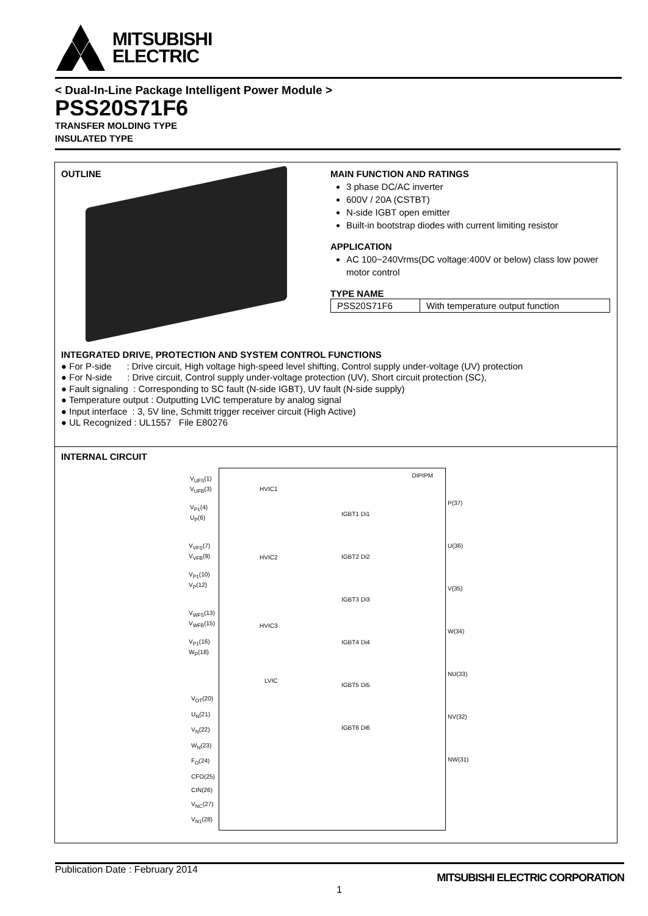MITSUBISHI
ELECTRIC
< Dual-In-Line Package Intelligent Power Module >
PSS20S71F6
TRANSFER MOLDING TYPE
INSULATED TYPE
OUTLINE
MAIN FUNCTION AND RATINGS
3 phase DC/AC inverter
600V / 20A (CSTBT)
N-side IGBT open emitter
Built-in bootstrap diodes with current limiting resistor
APPLICATION
AC 100~240Vrms(DC voltage:400V or below) class low power motor control
TYPE NAME
| PSS20S71F6 | With temperature output function |
INTEGRATED DRIVE, PROTECTION AND SYSTEM CONTROL FUNCTIONS
● For P-side : Drive circuit, High voltage high-speed level shifting, Control supply under-voltage (UV) protection
● For N-side : Drive circuit, Control supply under-voltage protection (UV), Short circuit protection (SC),
● Fault signaling : Corresponding to SC fault (N-side IGBT), UV fault (N-side supply)
● Temperature output : Outputting LVIC temperature by analog signal
● Input interface : 3, 5V line, Schmitt trigger receiver circuit (High Active)
● UL Recognized : UL1557 File E80276
INTERNAL CIRCUIT
DIPIPM
V<sub>UFS</sub>(1)
V<sub>UFB</sub>(3)
V<sub>P1</sub>(4)
U<sub>P</sub>(6)
HVIC1
HVIC2
HVIC3
LVIC
V<sub>VFS</sub>(7)
V<sub>VFB</sub>(9)
V<sub>P1</sub>(10)
V<sub>P</sub>(12)
V<sub>WFS</sub>(13)
V<sub>WFB</sub>(15)
V<sub>P1</sub>(16)
W<sub>P</sub>(18)
V<sub>OT</sub>(20)
U<sub>N</sub>(21)
V<sub>N</sub>(22)
W<sub>N</sub>(23)
F<sub>O</sub>(24)
CFO(25)
CIN(26)
V<sub>NC</sub>(27)
V<sub>N1</sub>(28)
IGBT1 Di1
IGBT2 Di2
IGBT3 Di3
IGBT4 Di4
IGBT5 Di5
IGBT6 Di6
P(37)
U(36)
V(35)
W(34)
NU(33)
NV(32)
NW(31)
Publication Date : February 2014 MITSUBISHI ELECTRIC CORPORATION
1